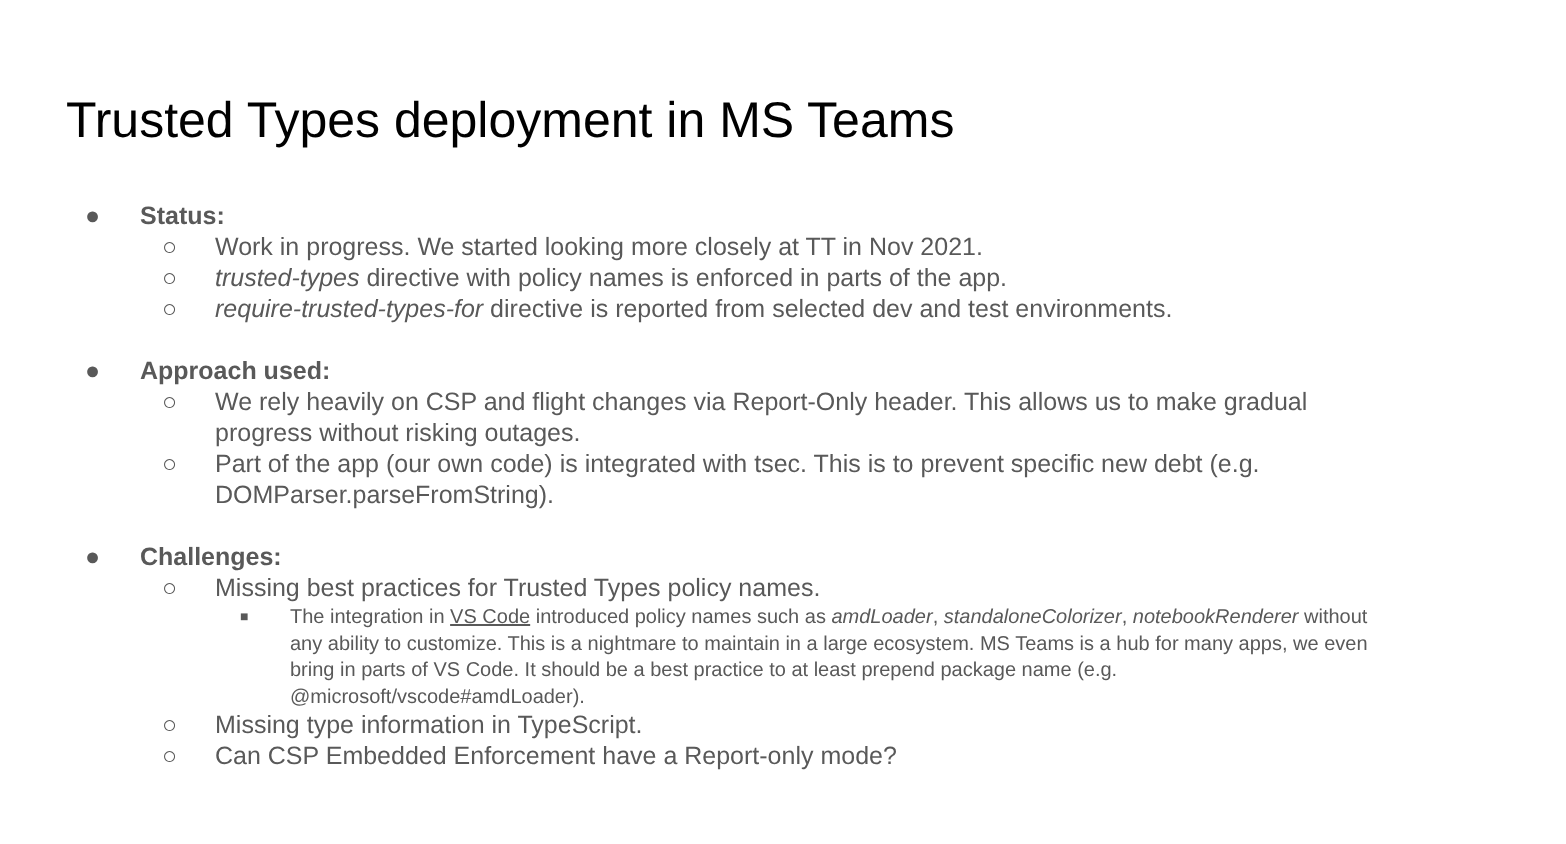Trusted Types deployment in MS Teams
● Status:
○ Work in progress. We started looking more closely at TT in Nov 2021.
○ trusted-types directive with policy names is enforced in parts of the app.
○ require-trusted-types-for directive is reported from selected dev and test environments.
● Approach used:
○ We rely heavily on CSP and flight changes via Report-Only header. This allows us to make gradual progress without risking outages.
○ Part of the app (our own code) is integrated with tsec. This is to prevent specific new debt (e.g. DOMParser.parseFromString).
● Challenges:
○ Missing best practices for Trusted Types policy names.
■ The integration in VS Code introduced policy names such as amdLoader, standaloneColorizer, notebookRenderer without any ability to customize. This is a nightmare to maintain in a large ecosystem. MS Teams is a hub for many apps, we even bring in parts of VS Code. It should be a best practice to at least prepend package name (e.g. @microsoft/vscode#amdLoader).
○ Missing type information in TypeScript.
○ Can CSP Embedded Enforcement have a Report-only mode?